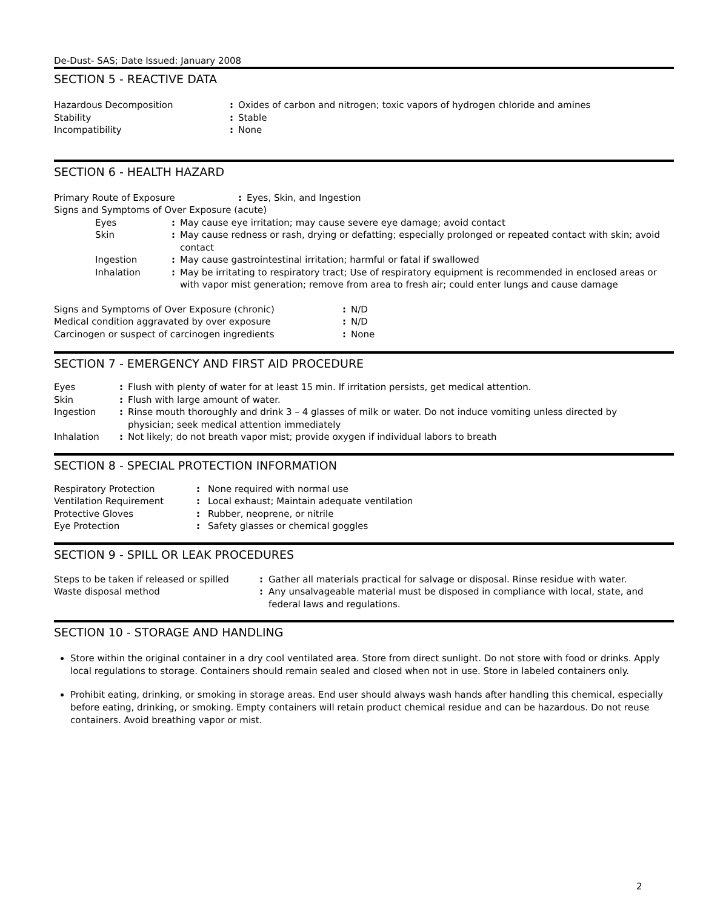De-Dust- SAS; Date Issued: January 2008
SECTION 5 - REACTIVE DATA
| Hazardous Decomposition | : | Oxides of carbon and nitrogen; toxic vapors of hydrogen chloride and amines |
| Stability | : | Stable |
| Incompatibility | : | None |
SECTION 6 - HEALTH HAZARD
| Primary Route of Exposure | : | Eyes, Skin, and Ingestion |
| Signs and Symptoms of Over Exposure (acute) | | |
| Eyes | : | May cause eye irritation; may cause severe eye damage; avoid contact |
| Skin | : | May cause redness or rash, drying or defatting; especially prolonged or repeated contact with skin; avoid contact |
| Ingestion | : | May cause gastrointestinal irritation; harmful or fatal if swallowed |
| Inhalation | : | May be irritating to respiratory tract; Use of respiratory equipment is recommended in enclosed areas or with vapor mist generation; remove from area to fresh air; could enter lungs and cause damage |
| Signs and Symptoms of Over Exposure (chronic) | : | N/D |
| Medical condition aggravated by over exposure | : | N/D |
| Carcinogen or suspect of carcinogen ingredients | : | None |
SECTION 7 - EMERGENCY AND FIRST AID PROCEDURE
| Eyes | : | Flush with plenty of water for at least 15 min. If irritation persists, get medical attention. |
| Skin | : | Flush with large amount of water. |
| Ingestion | : | Rinse mouth thoroughly and drink 3 – 4 glasses of milk or water. Do not induce vomiting unless directed by physician; seek medical attention immediately |
| Inhalation | : | Not likely; do not breath vapor mist; provide oxygen if individual labors to breath |
SECTION 8 - SPECIAL PROTECTION INFORMATION
| Respiratory Protection | : | None required with normal use |
| Ventilation Requirement | : | Local exhaust; Maintain adequate ventilation |
| Protective Gloves | : | Rubber, neoprene, or nitrile |
| Eye Protection | : | Safety glasses or chemical goggles |
SECTION 9 - SPILL OR LEAK PROCEDURES
| Steps to be taken if released or spilled | : | Gather all materials practical for salvage or disposal. Rinse residue with water. |
| Waste disposal method | : | Any unsalvageable material must be disposed in compliance with local, state, and federal laws and regulations. |
SECTION 10 - STORAGE AND HANDLING
Store within the original container in a dry cool ventilated area. Store from direct sunlight. Do not store with food or drinks. Apply local regulations to storage. Containers should remain sealed and closed when not in use. Store in labeled containers only.
Prohibit eating, drinking, or smoking in storage areas. End user should always wash hands after handling this chemical, especially before eating, drinking, or smoking. Empty containers will retain product chemical residue and can be hazardous. Do not reuse containers. Avoid breathing vapor or mist.
2